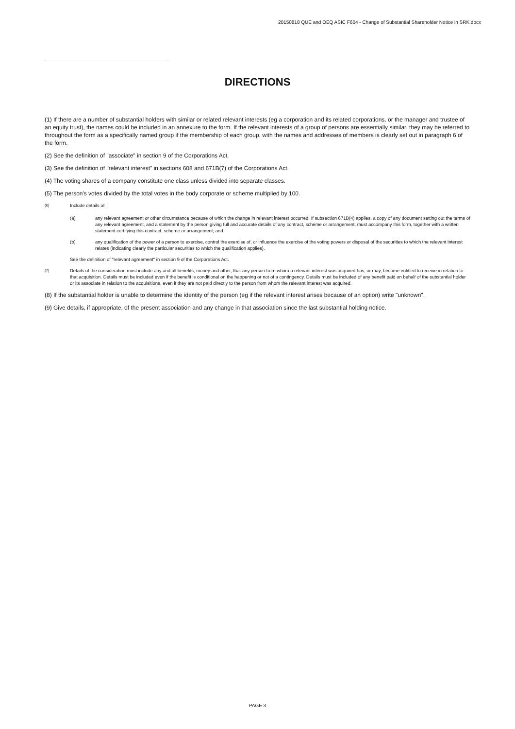20150818 QUE and OEQ ASIC F604 - Change of Substantial Shareholder Notice in SRK.docx
DIRECTIONS
(1) If there are a number of substantial holders with similar or related relevant interests (eg a corporation and its related corporations, or the manager and trustee of an equity trust), the names could be included in an annexure to the form. If the relevant interests of a group of persons are essentially similar, they may be referred to throughout the form as a specifically named group if the membership of each group, with the names and addresses of members is clearly set out in paragraph 6 of the form.
(2) See the definition of "associate" in section 9 of the Corporations Act.
(3) See the definition of "relevant interest" in sections 608 and 671B(7) of the Corporations Act.
(4) The voting shares of a company constitute one class unless divided into separate classes.
(5) The person's votes divided by the total votes in the body corporate or scheme multiplied by 100.
<sup>(6)</sup> Include details of:
(a) any relevant agreement or other circumstance because of which the change in relevant interest occurred. If subsection 671B(4) applies, a copy of any document setting out the terms of any relevant agreement, and a statement by the person giving full and accurate details of any contract, scheme or arrangement, must accompany this form, together with a written statement certifying this contract, scheme or arrangement; and
(b) any qualification of the power of a person to exercise, control the exercise of, or influence the exercise of the voting powers or disposal of the securities to which the relevant interest relates (indicating clearly the particular securities to which the qualification applies).
See the definition of "relevant agreement" in section 9 of the Corporations Act.
<sup>(7)</sup> Details of the consideration must include any and all benefits, money and other, that any person from whom a relevant interest was acquired has, or may, become entitled to receive in relation to that acquisition. Details must be included even if the benefit is conditional on the happening or not of a contingency. Details must be included of any benefit paid on behalf of the substantial holder or its associate in relation to the acquisitions, even if they are not paid directly to the person from whom the relevant interest was acquired.
(8) If the substantial holder is unable to determine the identity of the person (eg if the relevant interest arises because of an option) write "unknown".
(9) Give details, if appropriate, of the present association and any change in that association since the last substantial holding notice.
PAGE 3